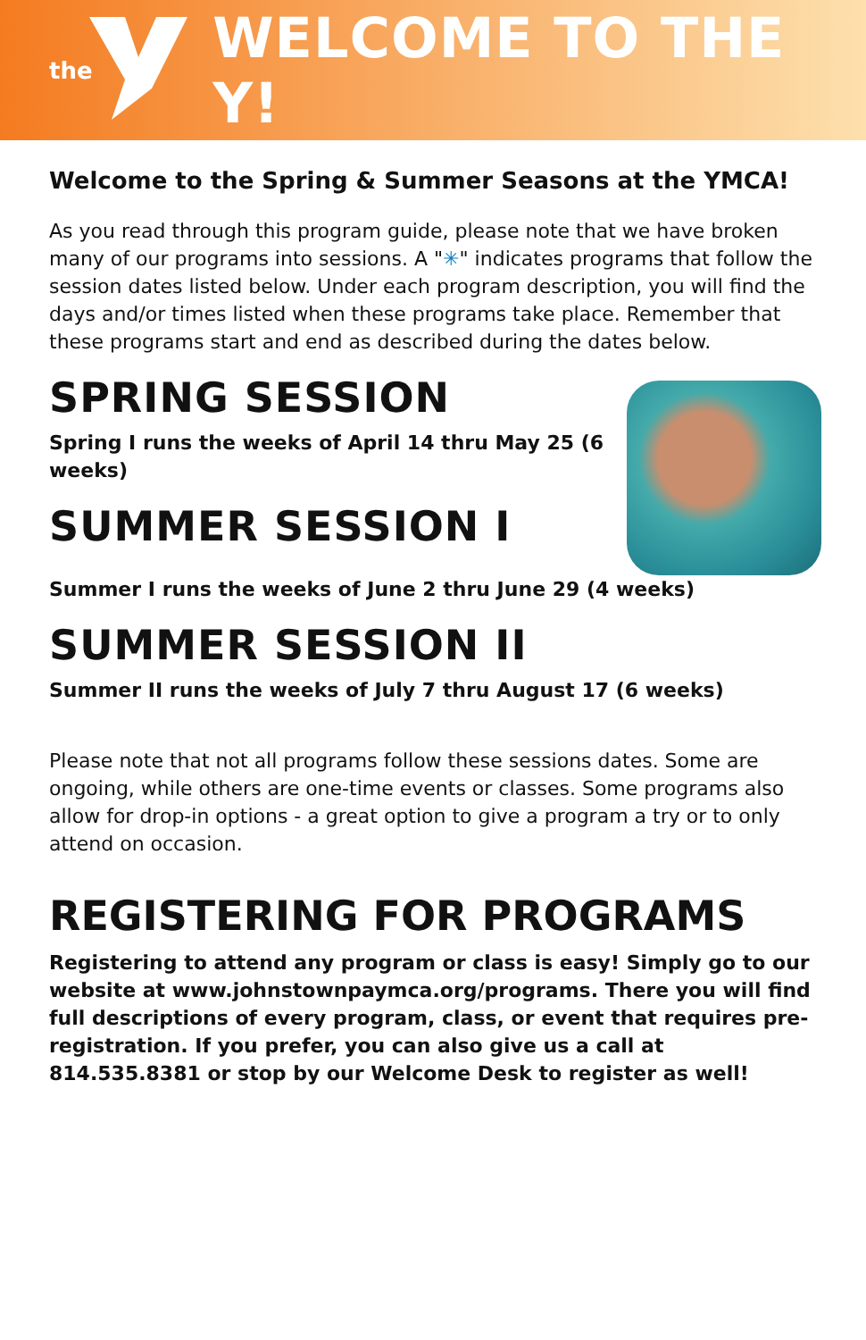the
WELCOME TO THE Y!
Welcome to the Spring & Summer Seasons at the YMCA!
As you read through this program guide, please note that we have broken many of our programs into sessions. A "✳" indicates programs that follow the session dates listed below. Under each program description, you will find the days and/or times listed when these programs take place. Remember that these programs start and end as described during the dates below.
SPRING SESSION
Spring I runs the weeks of April 14 thru May 25 (6 weeks)
SUMMER SESSION I
Summer I runs the weeks of June 2 thru June 29 (4 weeks)
SUMMER SESSION II
Summer II runs the weeks of July 7 thru August 17 (6 weeks)
Please note that not all programs follow these sessions dates. Some are ongoing, while others are one-time events or classes. Some programs also allow for drop-in options - a great option to give a program a try or to only attend on occasion.
REGISTERING FOR PROGRAMS
Registering to attend any program or class is easy! Simply go to our website at www.johnstownpaymca.org/programs. There you will find full descriptions of every program, class, or event that requires pre-registration. If you prefer, you can also give us a call at 814.535.8381 or stop by our Welcome Desk to register as well!